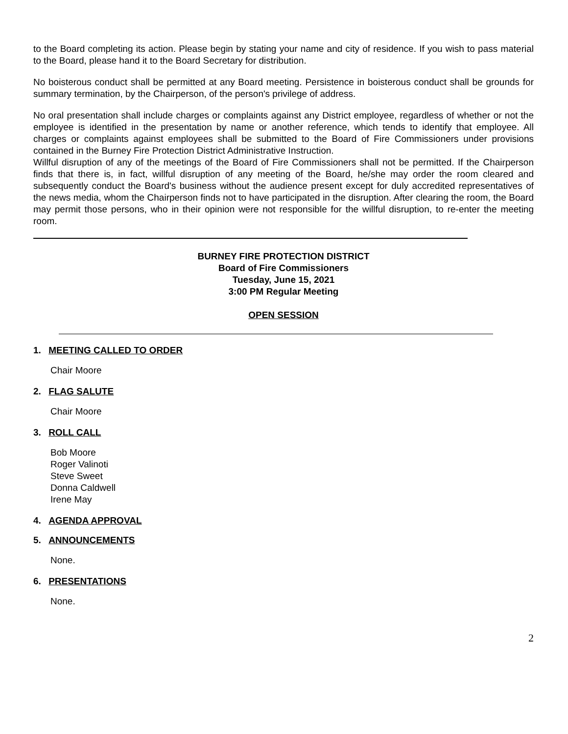to the Board completing its action. Please begin by stating your name and city of residence. If you wish to pass material to the Board, please hand it to the Board Secretary for distribution.
No boisterous conduct shall be permitted at any Board meeting. Persistence in boisterous conduct shall be grounds for summary termination, by the Chairperson, of the person's privilege of address.
No oral presentation shall include charges or complaints against any District employee, regardless of whether or not the employee is identified in the presentation by name or another reference, which tends to identify that employee. All charges or complaints against employees shall be submitted to the Board of Fire Commissioners under provisions contained in the Burney Fire Protection District Administrative Instruction.
Willful disruption of any of the meetings of the Board of Fire Commissioners shall not be permitted. If the Chairperson finds that there is, in fact, willful disruption of any meeting of the Board, he/she may order the room cleared and subsequently conduct the Board's business without the audience present except for duly accredited representatives of the news media, whom the Chairperson finds not to have participated in the disruption. After clearing the room, the Board may permit those persons, who in their opinion were not responsible for the willful disruption, to re-enter the meeting room.
BURNEY FIRE PROTECTION DISTRICT
Board of Fire Commissioners
Tuesday, June 15, 2021
3:00 PM Regular Meeting
OPEN SESSION
1. MEETING CALLED TO ORDER
Chair Moore
2. FLAG SALUTE
Chair Moore
3. ROLL CALL
Bob Moore
Roger Valinoti
Steve Sweet
Donna Caldwell
Irene May
4. AGENDA APPROVAL
5. ANNOUNCEMENTS
None.
6. PRESENTATIONS
None.
2